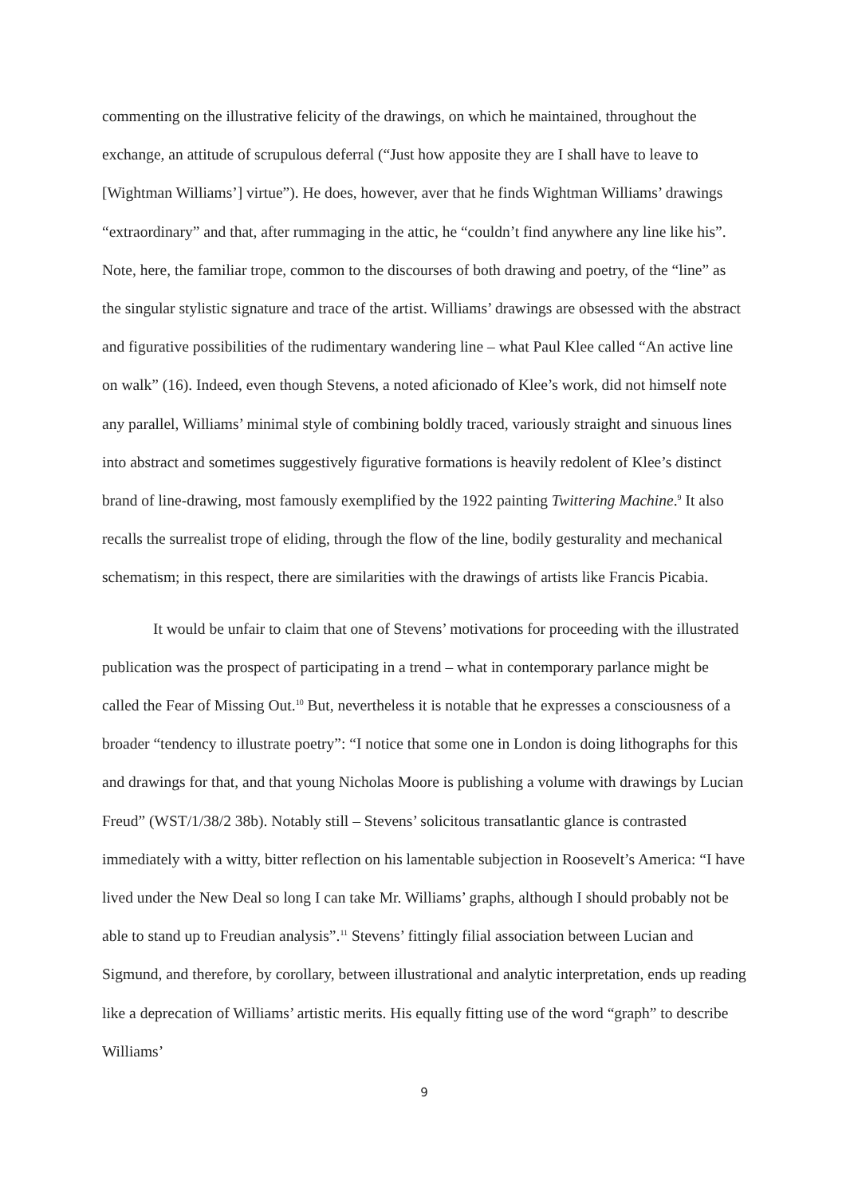commenting on the illustrative felicity of the drawings, on which he maintained, throughout the exchange, an attitude of scrupulous deferral (“Just how apposite they are I shall have to leave to [Wightman Williams’] virtue”). He does, however, aver that he finds Wightman Williams’ drawings “extraordinary” and that, after rummaging in the attic, he “couldn’t find anywhere any line like his”. Note, here, the familiar trope, common to the discourses of both drawing and poetry, of the “line” as the singular stylistic signature and trace of the artist. Williams’ drawings are obsessed with the abstract and figurative possibilities of the rudimentary wandering line – what Paul Klee called “An active line on walk” (16). Indeed, even though Stevens, a noted aficionado of Klee’s work, did not himself note any parallel, Williams’ minimal style of combining boldly traced, variously straight and sinuous lines into abstract and sometimes suggestively figurative formations is heavily redolent of Klee’s distinct brand of line-drawing, most famously exemplified by the 1922 painting Twittering Machine.<sup>9</sup> It also recalls the surrealist trope of eliding, through the flow of the line, bodily gesturality and mechanical schematism; in this respect, there are similarities with the drawings of artists like Francis Picabia.
It would be unfair to claim that one of Stevens’ motivations for proceeding with the illustrated publication was the prospect of participating in a trend – what in contemporary parlance might be called the Fear of Missing Out.<sup>10</sup> But, nevertheless it is notable that he expresses a consciousness of a broader “tendency to illustrate poetry”: “I notice that some one in London is doing lithographs for this and drawings for that, and that young Nicholas Moore is publishing a volume with drawings by Lucian Freud” (WST/1/38/2 38b). Notably still – Stevens’ solicitous transatlantic glance is contrasted immediately with a witty, bitter reflection on his lamentable subjection in Roosevelt’s America: “I have lived under the New Deal so long I can take Mr. Williams’ graphs, although I should probably not be able to stand up to Freudian analysis”.<sup>11</sup> Stevens’ fittingly filial association between Lucian and Sigmund, and therefore, by corollary, between illustrational and analytic interpretation, ends up reading like a deprecation of Williams’ artistic merits. His equally fitting use of the word “graph” to describe Williams’
9